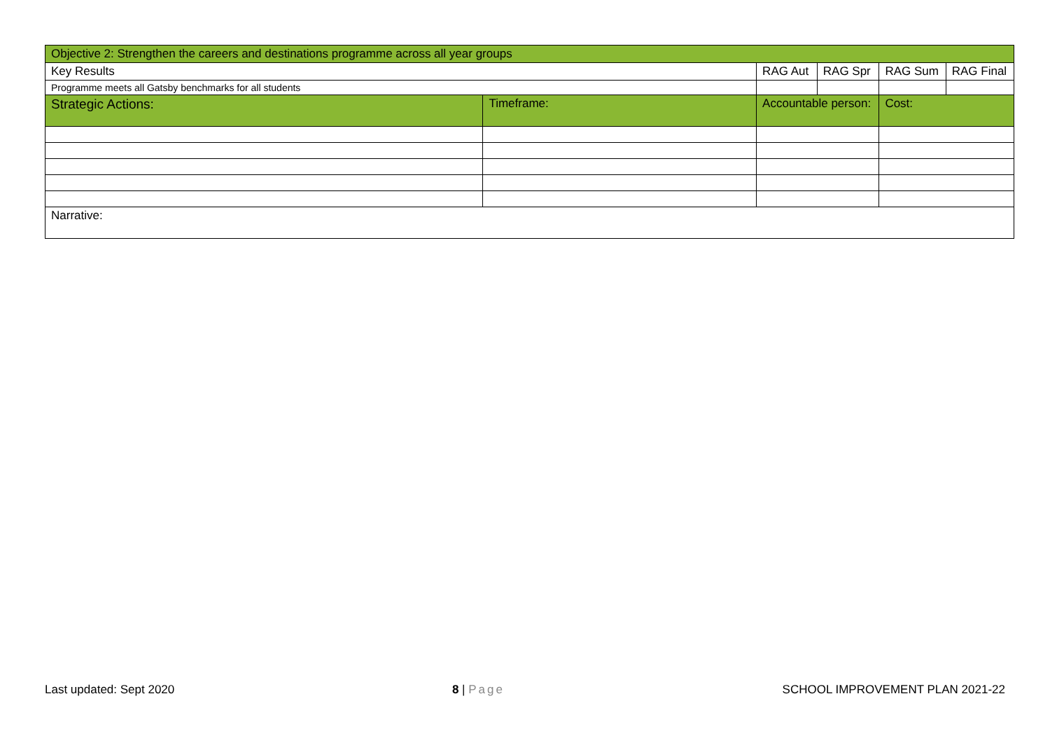| Objective 2: Strengthen the careers and destinations programme across all year groups | | | | | |
| Key Results | | RAG Aut | RAG Spr | RAG Sum | RAG Final |
| Programme meets all Gatsby benchmarks for all students | | | | | |
| Strategic Actions: | Timeframe: | Accountable person: | | Cost: | |
| Narrative: | | | | | |
Last updated: Sept 2020 8 | Page SCHOOL IMPROVEMENT PLAN 2021-22